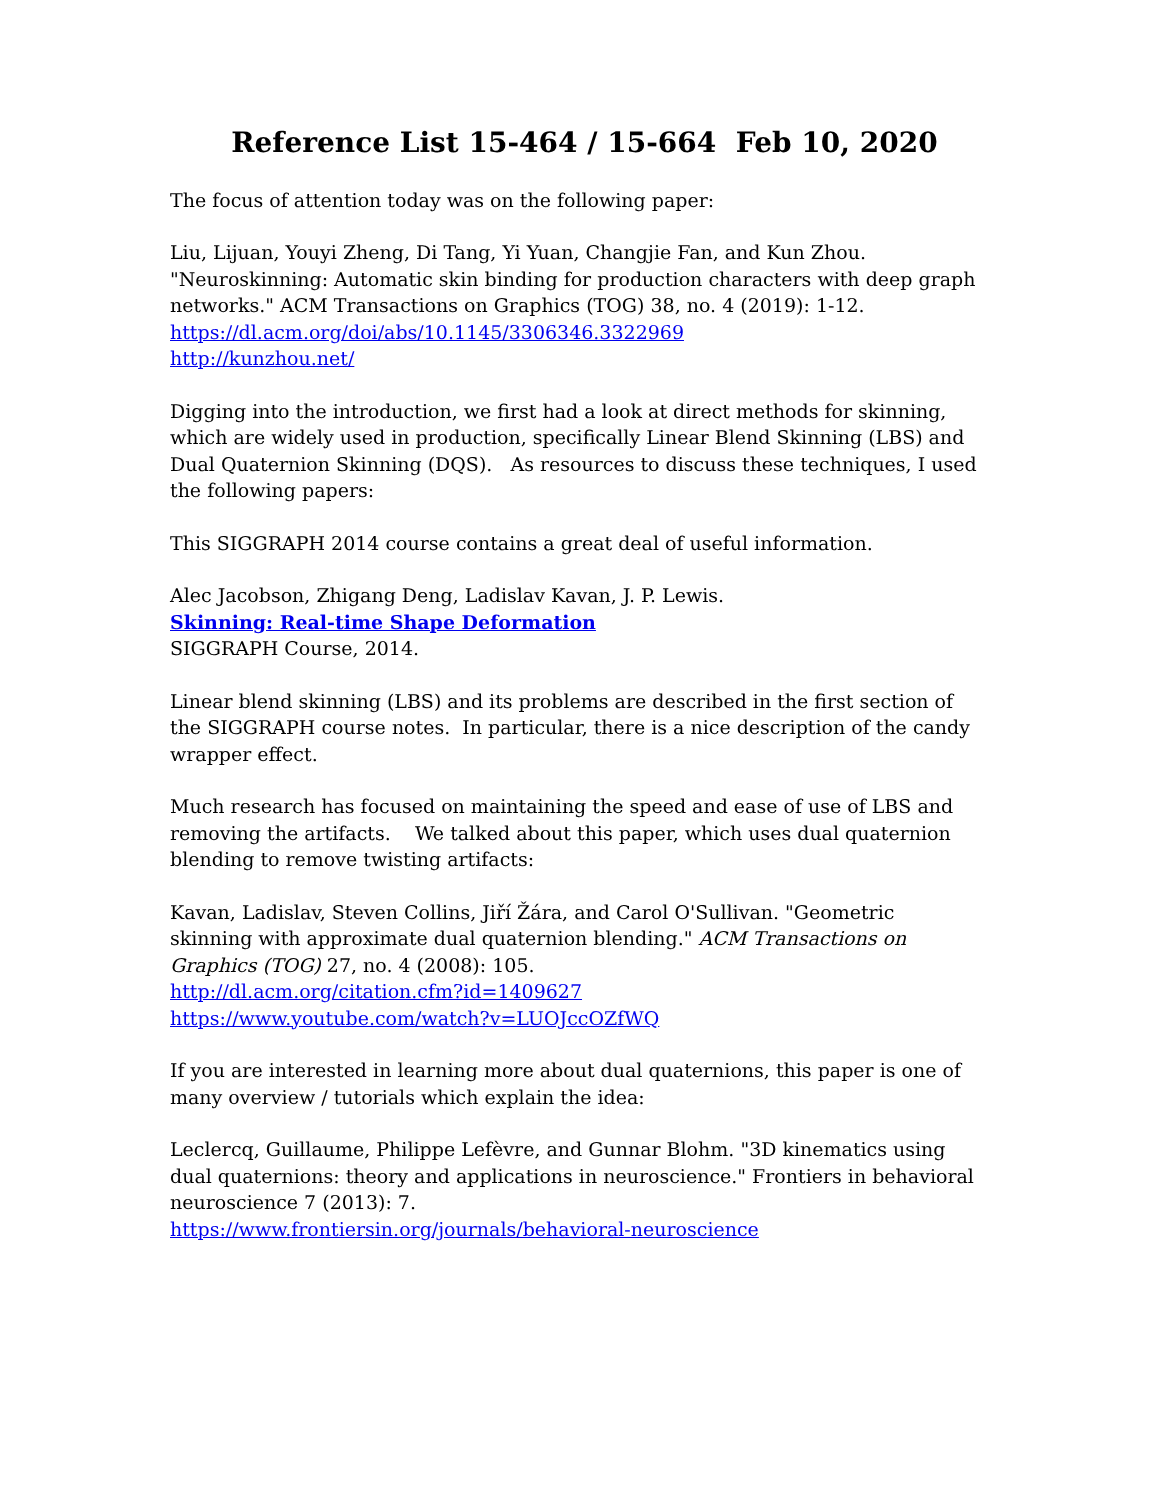Reference List 15-464 / 15-664 Feb 10, 2020
The focus of attention today was on the following paper:
Liu, Lijuan, Youyi Zheng, Di Tang, Yi Yuan, Changjie Fan, and Kun Zhou. "Neuroskinning: Automatic skin binding for production characters with deep graph networks." ACM Transactions on Graphics (TOG) 38, no. 4 (2019): 1-12.
https://dl.acm.org/doi/abs/10.1145/3306346.3322969
http://kunzhou.net/
Digging into the introduction, we first had a look at direct methods for skinning, which are widely used in production, specifically Linear Blend Skinning (LBS) and Dual Quaternion Skinning (DQS). As resources to discuss these techniques, I used the following papers:
This SIGGRAPH 2014 course contains a great deal of useful information.
Alec Jacobson, Zhigang Deng, Ladislav Kavan, J. P. Lewis.
Skinning: Real-time Shape Deformation
SIGGRAPH Course, 2014.
Linear blend skinning (LBS) and its problems are described in the first section of the SIGGRAPH course notes. In particular, there is a nice description of the candy wrapper effect.
Much research has focused on maintaining the speed and ease of use of LBS and removing the artifacts. We talked about this paper, which uses dual quaternion blending to remove twisting artifacts:
Kavan, Ladislav, Steven Collins, Jiří Žára, and Carol O'Sullivan. "Geometric skinning with approximate dual quaternion blending." ACM Transactions on Graphics (TOG) 27, no. 4 (2008): 105.
http://dl.acm.org/citation.cfm?id=1409627
https://www.youtube.com/watch?v=LUOJccOZfWQ
If you are interested in learning more about dual quaternions, this paper is one of many overview / tutorials which explain the idea:
Leclercq, Guillaume, Philippe Lefèvre, and Gunnar Blohm. "3D kinematics using dual quaternions: theory and applications in neuroscience." Frontiers in behavioral neuroscience 7 (2013): 7.
https://www.frontiersin.org/journals/behavioral-neuroscience